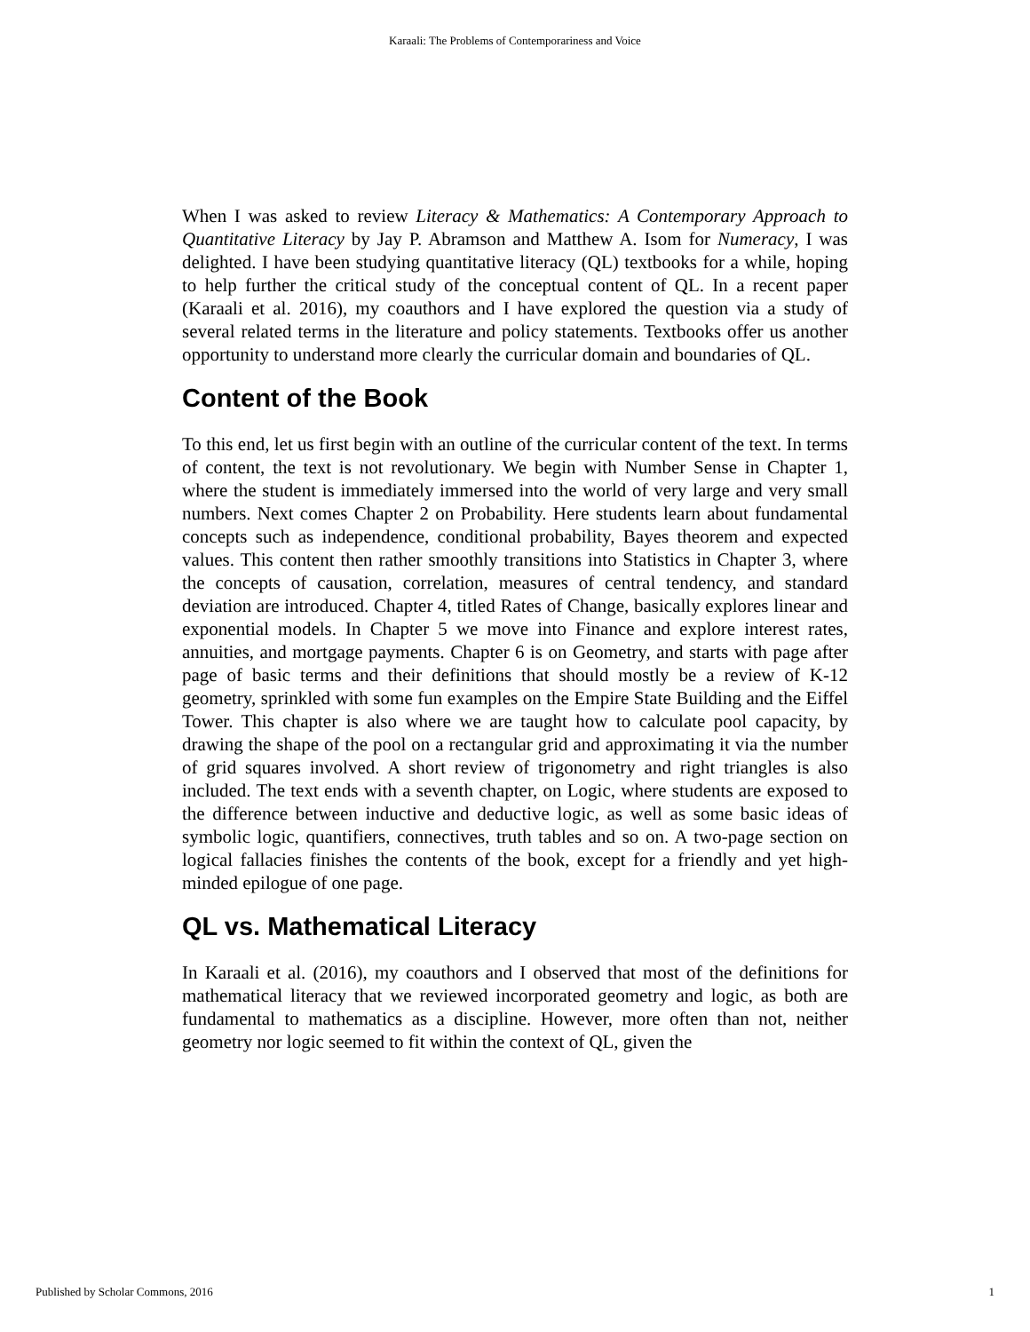Karaali: The Problems of Contemporariness and Voice
When I was asked to review Literacy & Mathematics: A Contemporary Approach to Quantitative Literacy by Jay P. Abramson and Matthew A. Isom for Numeracy, I was delighted. I have been studying quantitative literacy (QL) textbooks for a while, hoping to help further the critical study of the conceptual content of QL. In a recent paper (Karaali et al. 2016), my coauthors and I have explored the question via a study of several related terms in the literature and policy statements. Textbooks offer us another opportunity to understand more clearly the curricular domain and boundaries of QL.
Content of the Book
To this end, let us first begin with an outline of the curricular content of the text. In terms of content, the text is not revolutionary. We begin with Number Sense in Chapter 1, where the student is immediately immersed into the world of very large and very small numbers. Next comes Chapter 2 on Probability. Here students learn about fundamental concepts such as independence, conditional probability, Bayes theorem and expected values. This content then rather smoothly transitions into Statistics in Chapter 3, where the concepts of causation, correlation, measures of central tendency, and standard deviation are introduced. Chapter 4, titled Rates of Change, basically explores linear and exponential models. In Chapter 5 we move into Finance and explore interest rates, annuities, and mortgage payments. Chapter 6 is on Geometry, and starts with page after page of basic terms and their definitions that should mostly be a review of K-12 geometry, sprinkled with some fun examples on the Empire State Building and the Eiffel Tower. This chapter is also where we are taught how to calculate pool capacity, by drawing the shape of the pool on a rectangular grid and approximating it via the number of grid squares involved. A short review of trigonometry and right triangles is also included. The text ends with a seventh chapter, on Logic, where students are exposed to the difference between inductive and deductive logic, as well as some basic ideas of symbolic logic, quantifiers, connectives, truth tables and so on. A two-page section on logical fallacies finishes the contents of the book, except for a friendly and yet high-minded epilogue of one page.
QL vs. Mathematical Literacy
In Karaali et al. (2016), my coauthors and I observed that most of the definitions for mathematical literacy that we reviewed incorporated geometry and logic, as both are fundamental to mathematics as a discipline. However, more often than not, neither geometry nor logic seemed to fit within the context of QL, given the
Published by Scholar Commons, 2016 1